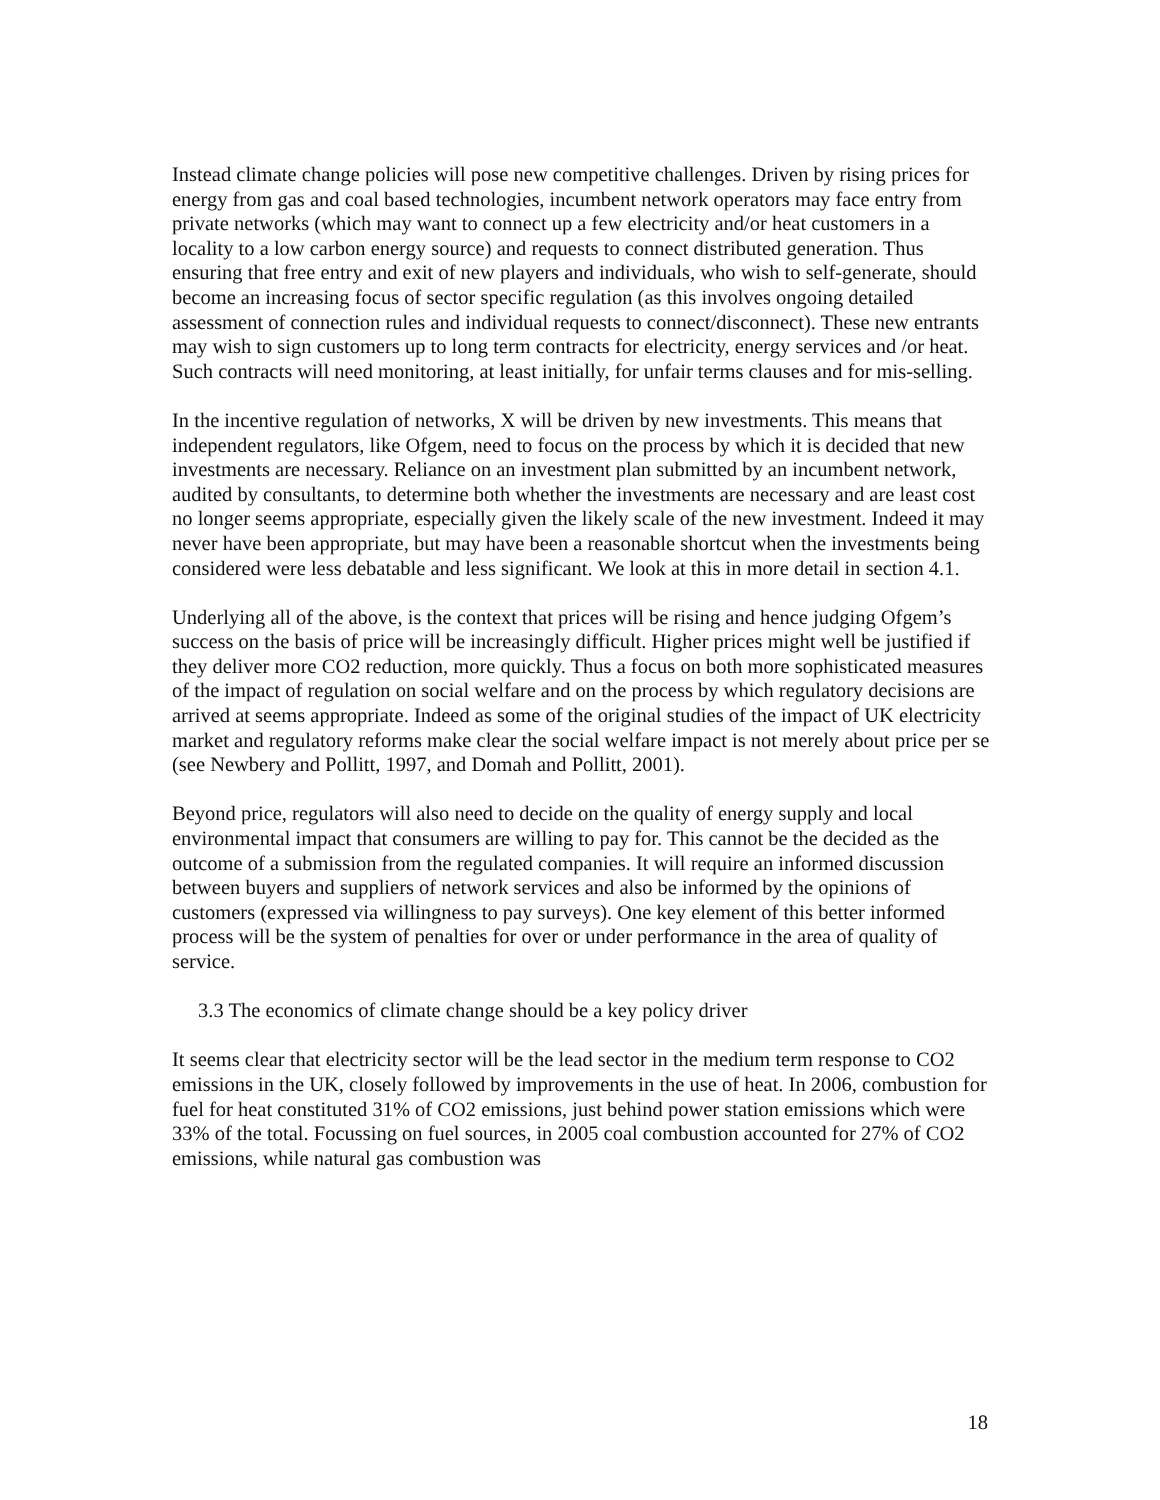Instead climate change policies will pose new competitive challenges. Driven by rising prices for energy from gas and coal based technologies, incumbent network operators may face entry from private networks (which may want to connect up a few electricity and/or heat customers in a locality to a low carbon energy source) and requests to connect distributed generation. Thus ensuring that free entry and exit of new players and individuals, who wish to self-generate, should become an increasing focus of sector specific regulation (as this involves ongoing detailed assessment of connection rules and individual requests to connect/disconnect). These new entrants may wish to sign customers up to long term contracts for electricity, energy services and /or heat. Such contracts will need monitoring, at least initially, for unfair terms clauses and for mis-selling.
In the incentive regulation of networks, X will be driven by new investments. This means that independent regulators, like Ofgem, need to focus on the process by which it is decided that new investments are necessary. Reliance on an investment plan submitted by an incumbent network, audited by consultants, to determine both whether the investments are necessary and are least cost no longer seems appropriate, especially given the likely scale of the new investment. Indeed it may never have been appropriate, but may have been a reasonable shortcut when the investments being considered were less debatable and less significant. We look at this in more detail in section 4.1.
Underlying all of the above, is the context that prices will be rising and hence judging Ofgem’s success on the basis of price will be increasingly difficult. Higher prices might well be justified if they deliver more CO2 reduction, more quickly. Thus a focus on both more sophisticated measures of the impact of regulation on social welfare and on the process by which regulatory decisions are arrived at seems appropriate. Indeed as some of the original studies of the impact of UK electricity market and regulatory reforms make clear the social welfare impact is not merely about price per se (see Newbery and Pollitt, 1997, and Domah and Pollitt, 2001).
Beyond price, regulators will also need to decide on the quality of energy supply and local environmental impact that consumers are willing to pay for. This cannot be the decided as the outcome of a submission from the regulated companies. It will require an informed discussion between buyers and suppliers of network services and also be informed by the opinions of customers (expressed via willingness to pay surveys). One key element of this better informed process will be the system of penalties for over or under performance in the area of quality of service.
3.3 The economics of climate change should be a key policy driver
It seems clear that electricity sector will be the lead sector in the medium term response to CO2 emissions in the UK, closely followed by improvements in the use of heat. In 2006, combustion for fuel for heat constituted 31% of CO2 emissions, just behind power station emissions which were 33% of the total. Focussing on fuel sources, in 2005 coal combustion accounted for 27% of CO2 emissions, while natural gas combustion was
18